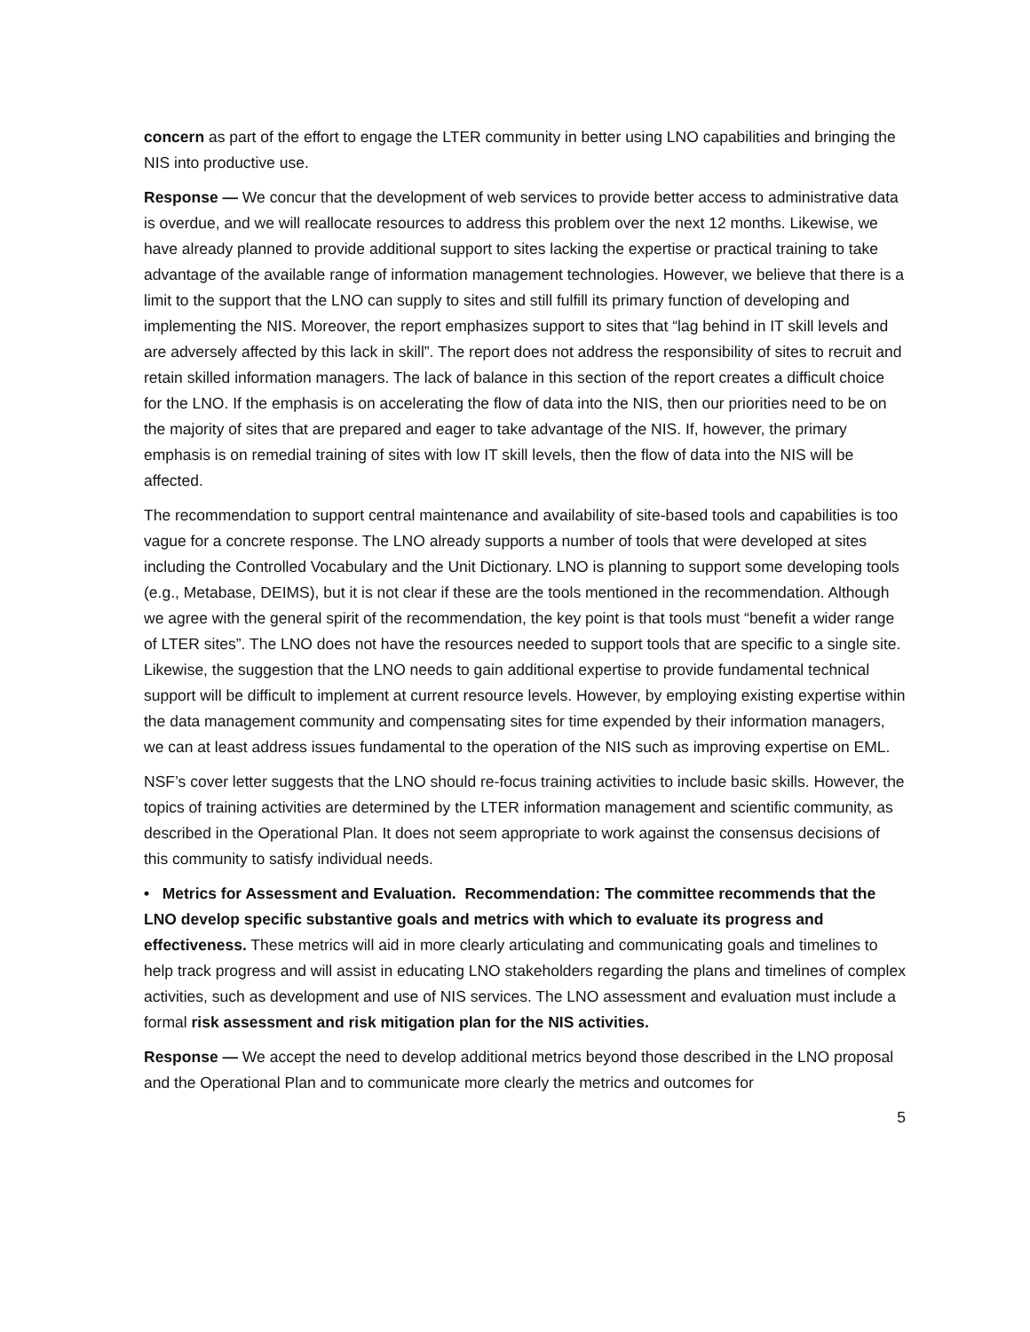concern as part of the effort to engage the LTER community in better using LNO capabilities and bringing the NIS into productive use.
Response — We concur that the development of web services to provide better access to administrative data is overdue, and we will reallocate resources to address this problem over the next 12 months. Likewise, we have already planned to provide additional support to sites lacking the expertise or practical training to take advantage of the available range of information management technologies. However, we believe that there is a limit to the support that the LNO can supply to sites and still fulfill its primary function of developing and implementing the NIS. Moreover, the report emphasizes support to sites that “lag behind in IT skill levels and are adversely affected by this lack in skill”. The report does not address the responsibility of sites to recruit and retain skilled information managers. The lack of balance in this section of the report creates a difficult choice for the LNO. If the emphasis is on accelerating the flow of data into the NIS, then our priorities need to be on the majority of sites that are prepared and eager to take advantage of the NIS. If, however, the primary emphasis is on remedial training of sites with low IT skill levels, then the flow of data into the NIS will be affected.
The recommendation to support central maintenance and availability of site-based tools and capabilities is too vague for a concrete response. The LNO already supports a number of tools that were developed at sites including the Controlled Vocabulary and the Unit Dictionary. LNO is planning to support some developing tools (e.g., Metabase, DEIMS), but it is not clear if these are the tools mentioned in the recommendation. Although we agree with the general spirit of the recommendation, the key point is that tools must “benefit a wider range of LTER sites”. The LNO does not have the resources needed to support tools that are specific to a single site. Likewise, the suggestion that the LNO needs to gain additional expertise to provide fundamental technical support will be difficult to implement at current resource levels. However, by employing existing expertise within the data management community and compensating sites for time expended by their information managers, we can at least address issues fundamental to the operation of the NIS such as improving expertise on EML.
NSF’s cover letter suggests that the LNO should re-focus training activities to include basic skills. However, the topics of training activities are determined by the LTER information management and scientific community, as described in the Operational Plan. It does not seem appropriate to work against the consensus decisions of this community to satisfy individual needs.
• Metrics for Assessment and Evaluation. Recommendation: The committee recommends that the LNO develop specific substantive goals and metrics with which to evaluate its progress and effectiveness. These metrics will aid in more clearly articulating and communicating goals and timelines to help track progress and will assist in educating LNO stakeholders regarding the plans and timelines of complex activities, such as development and use of NIS services. The LNO assessment and evaluation must include a formal risk assessment and risk mitigation plan for the NIS activities.
Response — We accept the need to develop additional metrics beyond those described in the LNO proposal and the Operational Plan and to communicate more clearly the metrics and outcomes for
5